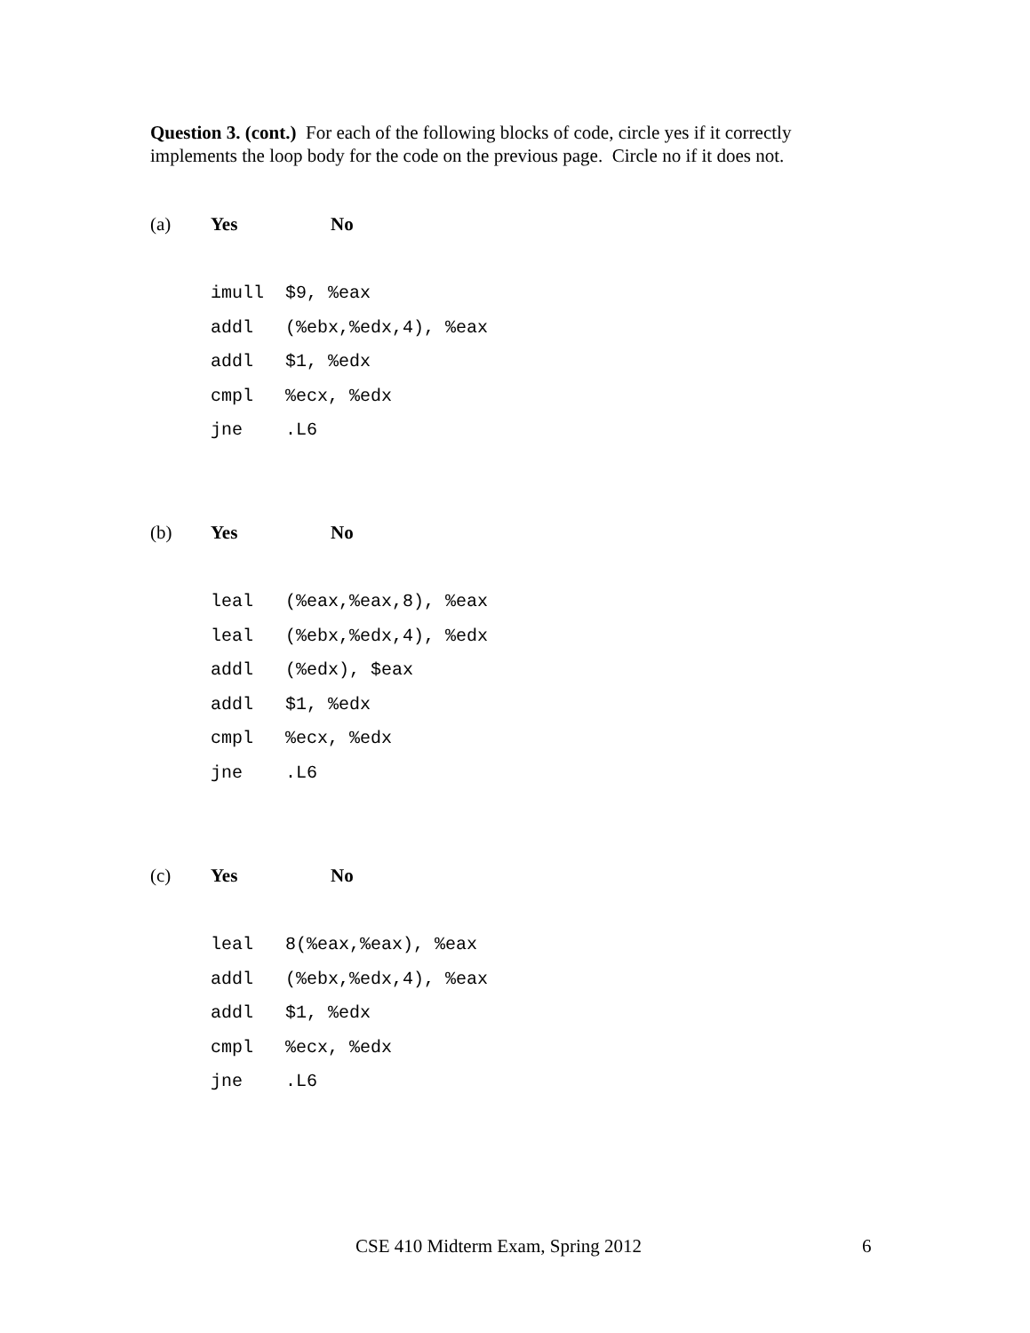Question 3. (cont.) For each of the following blocks of code, circle yes if it correctly implements the loop body for the code on the previous page. Circle no if it does not.
(a) Yes No
imull  $9, %eax
addl   (%ebx,%edx,4), %eax
addl   $1, %edx
cmpl   %ecx, %edx
jne    .L6
(b) Yes No
leal   (%eax,%eax,8), %eax
leal   (%ebx,%edx,4), %edx
addl   (%edx), $eax
addl   $1, %edx
cmpl   %ecx, %edx
jne    .L6
(c) Yes No
leal   8(%eax,%eax), %eax
addl   (%ebx,%edx,4), %eax
addl   $1, %edx
cmpl   %ecx, %edx
jne    .L6
CSE 410 Midterm Exam, Spring 2012
6